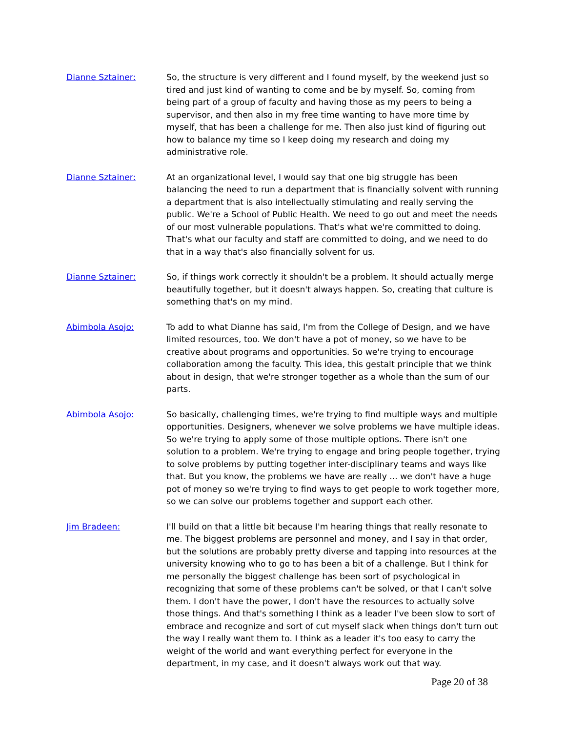Dianne Sztainer: So, the structure is very different and I found myself, by the weekend just so tired and just kind of wanting to come and be by myself. So, coming from being part of a group of faculty and having those as my peers to being a supervisor, and then also in my free time wanting to have more time by myself, that has been a challenge for me. Then also just kind of figuring out how to balance my time so I keep doing my research and doing my administrative role.
Dianne Sztainer: At an organizational level, I would say that one big struggle has been balancing the need to run a department that is financially solvent with running a department that is also intellectually stimulating and really serving the public. We're a School of Public Health. We need to go out and meet the needs of our most vulnerable populations. That's what we're committed to doing. That's what our faculty and staff are committed to doing, and we need to do that in a way that's also financially solvent for us.
Dianne Sztainer: So, if things work correctly it shouldn't be a problem. It should actually merge beautifully together, but it doesn't always happen. So, creating that culture is something that's on my mind.
Abimbola Asojo: To add to what Dianne has said, I'm from the College of Design, and we have limited resources, too. We don't have a pot of money, so we have to be creative about programs and opportunities. So we're trying to encourage collaboration among the faculty. This idea, this gestalt principle that we think about in design, that we're stronger together as a whole than the sum of our parts.
Abimbola Asojo: So basically, challenging times, we're trying to find multiple ways and multiple opportunities. Designers, whenever we solve problems we have multiple ideas. So we're trying to apply some of those multiple options. There isn't one solution to a problem. We're trying to engage and bring people together, trying to solve problems by putting together inter-disciplinary teams and ways like that. But you know, the problems we have are really ... we don't have a huge pot of money so we're trying to find ways to get people to work together more, so we can solve our problems together and support each other.
Jim Bradeen: I'll build on that a little bit because I'm hearing things that really resonate to me. The biggest problems are personnel and money, and I say in that order, but the solutions are probably pretty diverse and tapping into resources at the university knowing who to go to has been a bit of a challenge. But I think for me personally the biggest challenge has been sort of psychological in recognizing that some of these problems can't be solved, or that I can't solve them. I don't have the power, I don't have the resources to actually solve those things. And that's something I think as a leader I've been slow to sort of embrace and recognize and sort of cut myself slack when things don't turn out the way I really want them to. I think as a leader it's too easy to carry the weight of the world and want everything perfect for everyone in the department, in my case, and it doesn't always work out that way.
Page 20 of 38